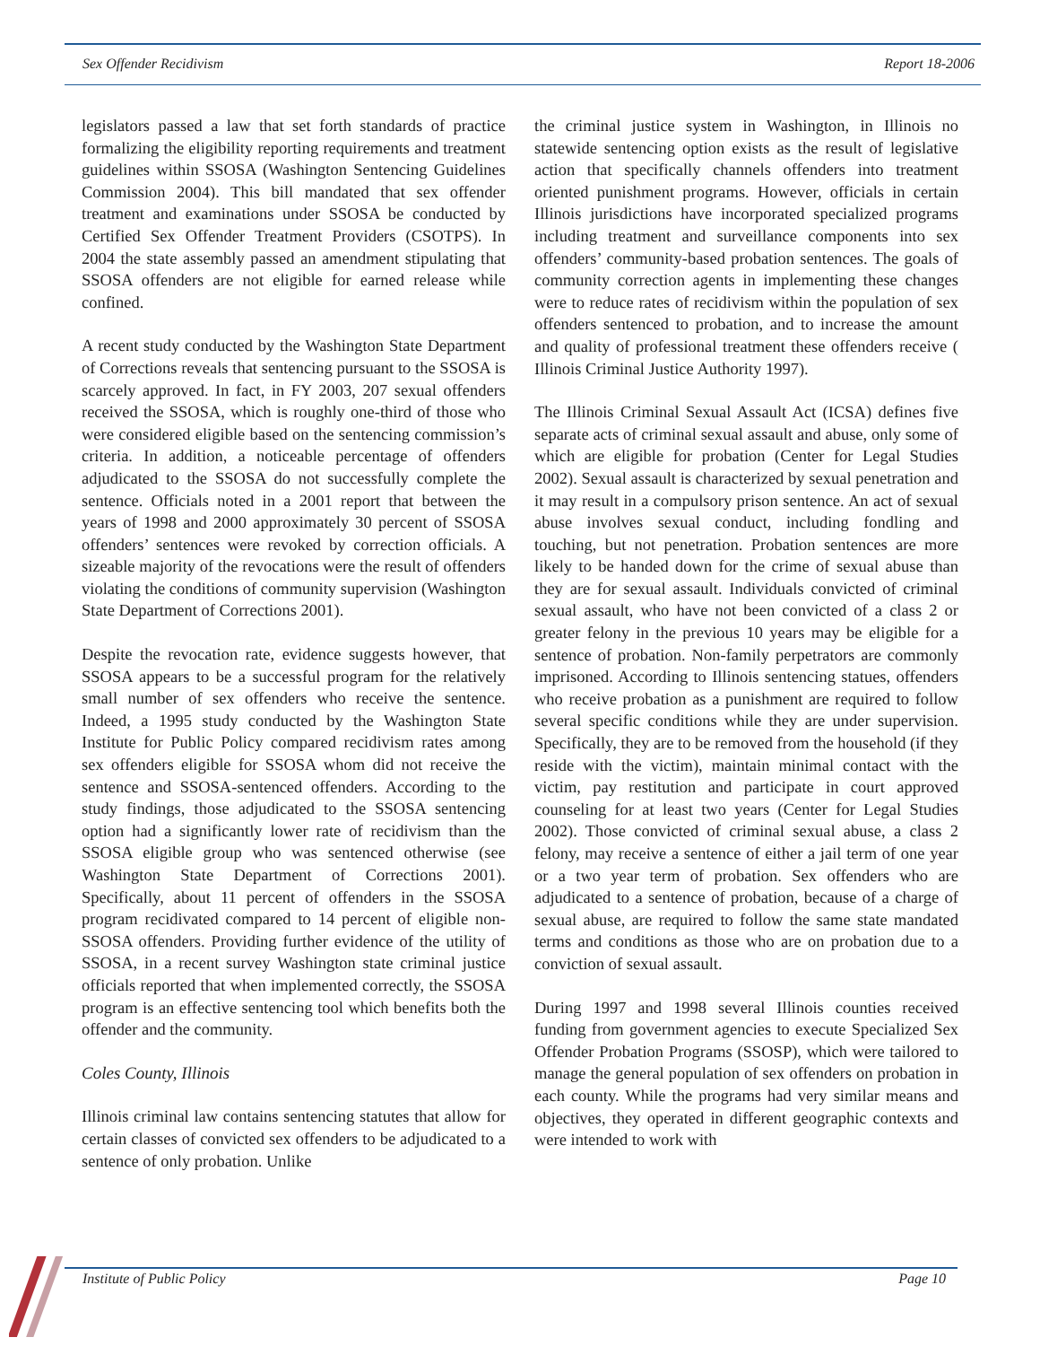Sex Offender Recidivism Report 18-2006
legislators passed a law that set forth standards of practice formalizing the eligibility reporting requirements and treatment guidelines within SSOSA (Washington Sentencing Guidelines Commission 2004). This bill mandated that sex offender treatment and examinations under SSOSA be conducted by Certified Sex Offender Treatment Providers (CSOTPS). In 2004 the state assembly passed an amendment stipulating that SSOSA offenders are not eligible for earned release while confined.
A recent study conducted by the Washington State Department of Corrections reveals that sentencing pursuant to the SSOSA is scarcely approved. In fact, in FY 2003, 207 sexual offenders received the SSOSA, which is roughly one-third of those who were considered eligible based on the sentencing commission’s criteria. In addition, a noticeable percentage of offenders adjudicated to the SSOSA do not successfully complete the sentence. Officials noted in a 2001 report that between the years of 1998 and 2000 approximately 30 percent of SSOSA offenders’ sentences were revoked by correction officials. A sizeable majority of the revocations were the result of offenders violating the conditions of community supervision (Washington State Department of Corrections 2001).
Despite the revocation rate, evidence suggests however, that SSOSA appears to be a successful program for the relatively small number of sex offenders who receive the sentence. Indeed, a 1995 study conducted by the Washington State Institute for Public Policy compared recidivism rates among sex offenders eligible for SSOSA whom did not receive the sentence and SSOSA-sentenced offenders. According to the study findings, those adjudicated to the SSOSA sentencing option had a significantly lower rate of recidivism than the SSOSA eligible group who was sentenced otherwise (see Washington State Department of Corrections 2001). Specifically, about 11 percent of offenders in the SSOSA program recidivated compared to 14 percent of eligible non-SSOSA offenders. Providing further evidence of the utility of SSOSA, in a recent survey Washington state criminal justice officials reported that when implemented correctly, the SSOSA program is an effective sentencing tool which benefits both the offender and the community.
Coles County, Illinois
Illinois criminal law contains sentencing statutes that allow for certain classes of convicted sex offenders to be adjudicated to a sentence of only probation. Unlike
the criminal justice system in Washington, in Illinois no statewide sentencing option exists as the result of legislative action that specifically channels offenders into treatment oriented punishment programs. However, officials in certain Illinois jurisdictions have incorporated specialized programs including treatment and surveillance components into sex offenders’ community-based probation sentences. The goals of community correction agents in implementing these changes were to reduce rates of recidivism within the population of sex offenders sentenced to probation, and to increase the amount and quality of professional treatment these offenders receive ( Illinois Criminal Justice Authority 1997).
The Illinois Criminal Sexual Assault Act (ICSA) defines five separate acts of criminal sexual assault and abuse, only some of which are eligible for probation (Center for Legal Studies 2002). Sexual assault is characterized by sexual penetration and it may result in a compulsory prison sentence. An act of sexual abuse involves sexual conduct, including fondling and touching, but not penetration. Probation sentences are more likely to be handed down for the crime of sexual abuse than they are for sexual assault. Individuals convicted of criminal sexual assault, who have not been convicted of a class 2 or greater felony in the previous 10 years may be eligible for a sentence of probation. Non-family perpetrators are commonly imprisoned. According to Illinois sentencing statues, offenders who receive probation as a punishment are required to follow several specific conditions while they are under supervision. Specifically, they are to be removed from the household (if they reside with the victim), maintain minimal contact with the victim, pay restitution and participate in court approved counseling for at least two years (Center for Legal Studies 2002). Those convicted of criminal sexual abuse, a class 2 felony, may receive a sentence of either a jail term of one year or a two year term of probation. Sex offenders who are adjudicated to a sentence of probation, because of a charge of sexual abuse, are required to follow the same state mandated terms and conditions as those who are on probation due to a conviction of sexual assault.
During 1997 and 1998 several Illinois counties received funding from government agencies to execute Specialized Sex Offender Probation Programs (SSOSP), which were tailored to manage the general population of sex offenders on probation in each county. While the programs had very similar means and objectives, they operated in different geographic contexts and were intended to work with
Institute of Public Policy Page 10